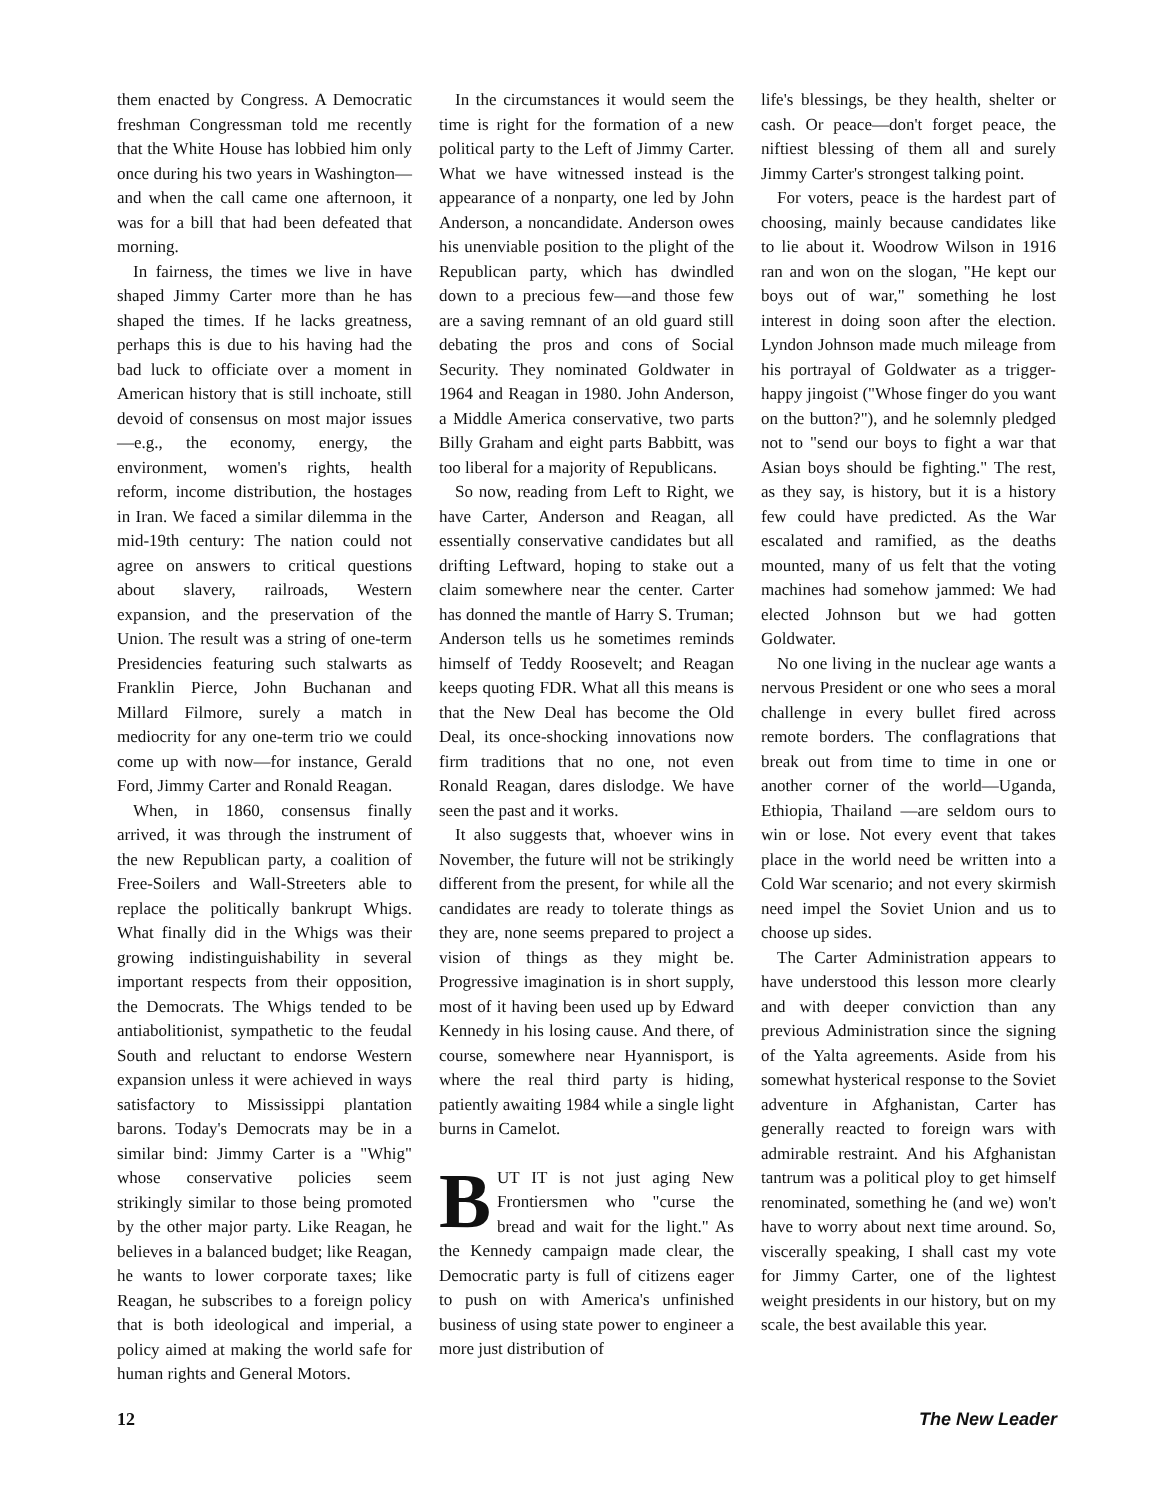them enacted by Congress. A Democratic freshman Congressman told me recently that the White House has lobbied him only once during his two years in Washington—and when the call came one afternoon, it was for a bill that had been defeated that morning.
In fairness, the times we live in have shaped Jimmy Carter more than he has shaped the times. If he lacks greatness, perhaps this is due to his having had the bad luck to officiate over a moment in American history that is still inchoate, still devoid of consensus on most major issues—e.g., the economy, energy, the environment, women's rights, health reform, income distribution, the hostages in Iran. We faced a similar dilemma in the mid-19th century: The nation could not agree on answers to critical questions about slavery, railroads, Western expansion, and the preservation of the Union. The result was a string of one-term Presidencies featuring such stalwarts as Franklin Pierce, John Buchanan and Millard Filmore, surely a match in mediocrity for any one-term trio we could come up with now—for instance, Gerald Ford, Jimmy Carter and Ronald Reagan.
When, in 1860, consensus finally arrived, it was through the instrument of the new Republican party, a coalition of Free-Soilers and Wall-Streeters able to replace the politically bankrupt Whigs. What finally did in the Whigs was their growing indistinguishability in several important respects from their opposition, the Democrats. The Whigs tended to be antiabolitionist, sympathetic to the feudal South and reluctant to endorse Western expansion unless it were achieved in ways satisfactory to Mississippi plantation barons. Today's Democrats may be in a similar bind: Jimmy Carter is a "Whig" whose conservative policies seem strikingly similar to those being promoted by the other major party. Like Reagan, he believes in a balanced budget; like Reagan, he wants to lower corporate taxes; like Reagan, he subscribes to a foreign policy that is both ideological and imperial, a policy aimed at making the world safe for human rights and General Motors.
In the circumstances it would seem the time is right for the formation of a new political party to the Left of Jimmy Carter. What we have witnessed instead is the appearance of a nonparty, one led by John Anderson, a noncandidate. Anderson owes his unenviable position to the plight of the Republican party, which has dwindled down to a precious few—and those few are a saving remnant of an old guard still debating the pros and cons of Social Security. They nominated Goldwater in 1964 and Reagan in 1980. John Anderson, a Middle America conservative, two parts Billy Graham and eight parts Babbitt, was too liberal for a majority of Republicans.
So now, reading from Left to Right, we have Carter, Anderson and Reagan, all essentially conservative candidates but all drifting Leftward, hoping to stake out a claim somewhere near the center. Carter has donned the mantle of Harry S. Truman; Anderson tells us he sometimes reminds himself of Teddy Roosevelt; and Reagan keeps quoting FDR. What all this means is that the New Deal has become the Old Deal, its once-shocking innovations now firm traditions that no one, not even Ronald Reagan, dares dislodge. We have seen the past and it works.
It also suggests that, whoever wins in November, the future will not be strikingly different from the present, for while all the candidates are ready to tolerate things as they are, none seems prepared to project a vision of things as they might be. Progressive imagination is in short supply, most of it having been used up by Edward Kennedy in his losing cause. And there, of course, somewhere near Hyannisport, is where the real third party is hiding, patiently awaiting 1984 while a single light burns in Camelot.
BUT IT is not just aging New Frontiersmen who "curse the bread and wait for the light." As the Kennedy campaign made clear, the Democratic party is full of citizens eager to push on with America's unfinished business of using state power to engineer a more just distribution of
life's blessings, be they health, shelter or cash. Or peace—don't forget peace, the niftiest blessing of them all and surely Jimmy Carter's strongest talking point.
For voters, peace is the hardest part of choosing, mainly because candidates like to lie about it. Woodrow Wilson in 1916 ran and won on the slogan, "He kept our boys out of war," something he lost interest in doing soon after the election. Lyndon Johnson made much mileage from his portrayal of Goldwater as a trigger-happy jingoist ("Whose finger do you want on the button?"), and he solemnly pledged not to "send our boys to fight a war that Asian boys should be fighting." The rest, as they say, is history, but it is a history few could have predicted. As the War escalated and ramified, as the deaths mounted, many of us felt that the voting machines had somehow jammed: We had elected Johnson but we had gotten Goldwater.
No one living in the nuclear age wants a nervous President or one who sees a moral challenge in every bullet fired across remote borders. The conflagrations that break out from time to time in one or another corner of the world—Uganda, Ethiopia, Thailand —are seldom ours to win or lose. Not every event that takes place in the world need be written into a Cold War scenario; and not every skirmish need impel the Soviet Union and us to choose up sides.
The Carter Administration appears to have understood this lesson more clearly and with deeper conviction than any previous Administration since the signing of the Yalta agreements. Aside from his somewhat hysterical response to the Soviet adventure in Afghanistan, Carter has generally reacted to foreign wars with admirable restraint. And his Afghanistan tantrum was a political ploy to get himself renominated, something he (and we) won't have to worry about next time around. So, viscerally speaking, I shall cast my vote for Jimmy Carter, one of the lightest weight presidents in our history, but on my scale, the best available this year.
12 The New Leader